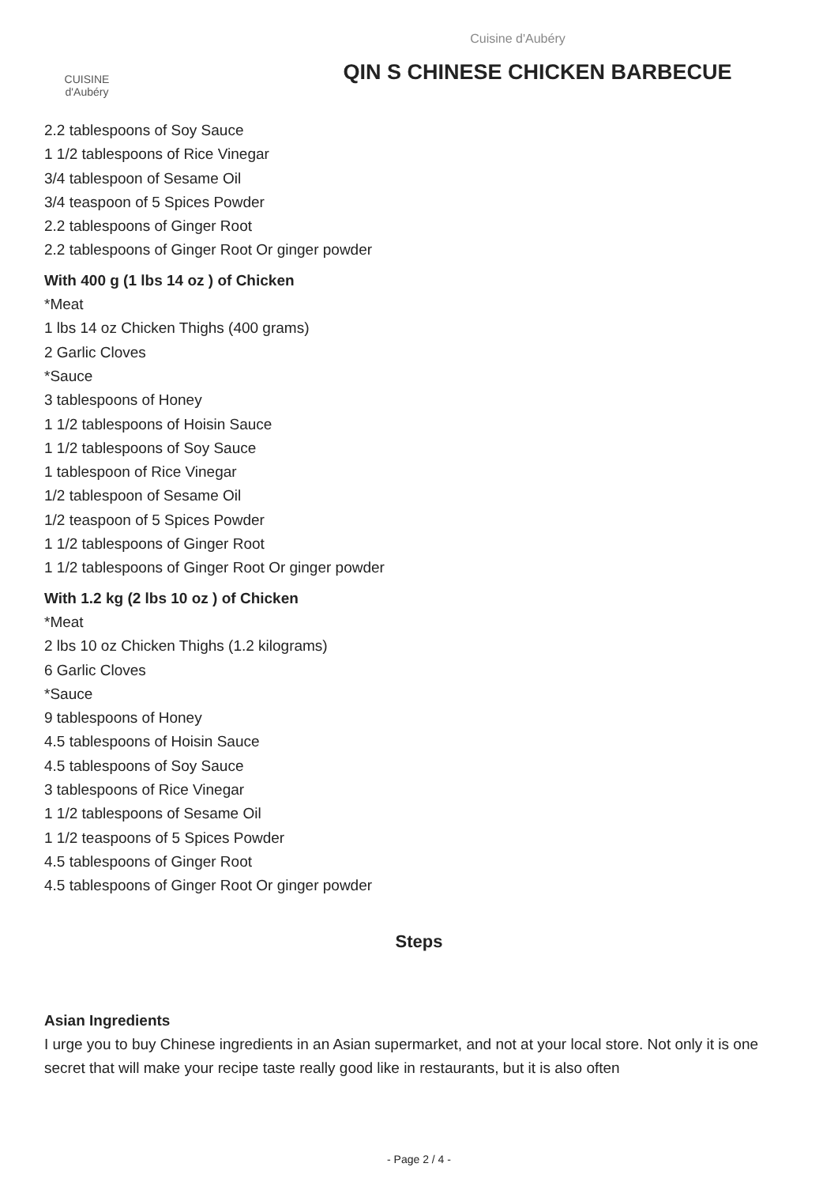CUISINE
d'Aubéry
Cuisine d'Aubéry
QIN S CHINESE CHICKEN BARBECUE
2.2 tablespoons of Soy Sauce
1 1/2 tablespoons of Rice Vinegar
3/4 tablespoon of Sesame Oil
3/4 teaspoon of 5 Spices Powder
2.2 tablespoons of Ginger Root
2.2 tablespoons of Ginger Root Or ginger powder
With 400 g (1 lbs 14 oz ) of Chicken
*Meat
1 lbs 14 oz Chicken Thighs (400 grams)
2 Garlic Cloves
*Sauce
3 tablespoons of Honey
1 1/2 tablespoons of Hoisin Sauce
1 1/2 tablespoons of Soy Sauce
1 tablespoon of Rice Vinegar
1/2 tablespoon of Sesame Oil
1/2 teaspoon of 5 Spices Powder
1 1/2 tablespoons of Ginger Root
1 1/2 tablespoons of Ginger Root Or ginger powder
With 1.2 kg (2 lbs 10 oz ) of Chicken
*Meat
2 lbs 10 oz Chicken Thighs (1.2 kilograms)
6 Garlic Cloves
*Sauce
9 tablespoons of Honey
4.5 tablespoons of Hoisin Sauce
4.5 tablespoons of Soy Sauce
3 tablespoons of Rice Vinegar
1 1/2 tablespoons of Sesame Oil
1 1/2 teaspoons of 5 Spices Powder
4.5 tablespoons of Ginger Root
4.5 tablespoons of Ginger Root Or ginger powder
Steps
Asian Ingredients
I urge you to buy Chinese ingredients in an Asian supermarket, and not at your local store. Not only it is one secret that will make your recipe taste really good like in restaurants, but it is also often
- Page 2 / 4 -